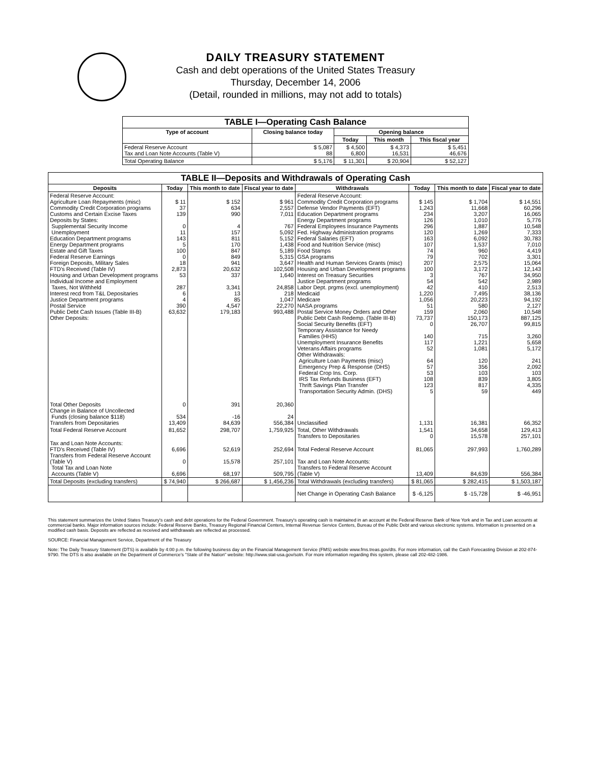DAILY TREASURY STATEMENT
Cash and debt operations of the United States Treasury
Thursday, December 14, 2006
(Detail, rounded in millions, may not add to totals)
| TABLE I—Operating Cash Balance | | | | |
| --- | --- | --- | --- | --- |
| Type of account | Closing balance today | Opening balance | | |
| | | Today | This month | This fiscal year |
| Federal Reserve Account Tax and Loan Note Accounts (Table V) | $ 5,087 88 | $ 4,500 6,800 | $ 4,373 16,531 | $ 5,451 46,676 |
| Total Operating Balance | $ 5,176 | $ 11,301 | $ 20,904 | $ 52,127 |
| TABLE II—Deposits and Withdrawals of Operating Cash | | | | | | | |
| --- | --- | --- | --- | --- | --- | --- | --- |
| Deposits | Today | This month to date | Fiscal year to date | Withdrawals | Today | This month to date | Fiscal year to date |
| Federal Reserve Account: Agriculture Loan Repayments (misc) Commodity Credit Corporation programs Customs and Certain Excise Taxes Deposits by States: Supplemental Security Income Unemployment Education Department programs Energy Department programs Estate and Gift Taxes Federal Reserve Earnings Foreign Deposits, Military Sales FTD's Received (Table IV) Housing and Urban Development programs Individual Income and Employment Taxes, Not Withheld Interest recd from T&L Depositaries Justice Department programs Postal Service Public Debt Cash Issues (Table III-B) Other Deposits: | $ 11 37 139 0 11 143 5 100 0 18 2,873 53 287 6 4 390 63,632 | $ 152 634 990 4 157 811 170 847 849 941 20,632 337 3,341 13 85 4,547 179,183 | $ 961 2,557 7,011 767 5,092 5,152 1,438 5,189 5,315 3,647 102,508 1,640 24,858 218 1,047 22,270 993,488 | Federal Reserve Account: Commodity Credit Corporation programs Defense Vendor Payments (EFT) Education Department programs Energy Department programs Federal Employees Insurance Payments Fed. Highway Administration programs Federal Salaries (EFT) Food and Nutrition Service (misc) Food Stamps GSA programs Health and Human Services Grants (misc) Housing and Urban Development programs Interest on Treasury Securities Justice Department programs Labor Dept. prgms (excl. unemployment) Medicaid Medicare NASA programs Postal Service Money Orders and Other Public Debt Cash Redemp. (Table III-B) Social Security Benefits (EFT) Temporary Assistance for Needy Families (HHS) Unemployment Insurance Benefits Veterans Affairs programs Other Withdrawals: Agriculture Loan Payments (misc) Emergency Prep & Response (DHS) Federal Crop Ins. Corp. IRS Tax Refunds Business (EFT) Thrift Savings Plan Transfer Transportation Security Admin. (DHS) | $ 145 1,243 234 126 296 120 163 107 74 79 207 100 3 54 42 1,220 1,056 51 159 73,737 0 140 117 52 64 57 53 108 123 5 | $ 1,704 11,668 3,207 1,010 1,887 1,269 6,092 1,537 960 702 2,575 3,172 767 542 410 7,495 20,223 580 2,060 150,173 26,707 715 1,221 1,081 120 356 103 839 817 59 | $ 14,551 60,296 16,065 5,776 10,548 7,333 30,783 7,010 4,419 3,301 15,064 12,143 34,950 2,989 2,513 38,136 94,192 2,127 10,548 887,125 99,815 3,260 5,658 5,172 241 2,092 103 3,805 4,335 449 |
| Total Other Deposits Change in Balance of Uncollected Funds (closing balance $118) Transfers from Depositaries | 0 534 13,409 | 391 -16 84,639 | 20,360 24 556,384 | Unclassified | 1,131 | 16,381 | 66,352 |
| Total Federal Reserve Account | 81,652 | 298,707 | 1,759,925 | Total, Other Withdrawals Transfers to Depositaries | 1,541 0 | 34,658 15,578 | 129,413 257,101 |
| Tax and Loan Note Accounts: FTD's Received (Table IV) Transfers from Federal Reserve Account (Table V) Total Tax and Loan Note Accounts (Table V) | 6,696 0 6,696 | 52,619 15,578 68,197 | 252,694 257,101 509,795 | Total Federal Reserve Account Tax and Loan Note Accounts: Transfers to Federal Reserve Account (Table V) | 81,065 13,409 | 297,993 84,639 | 1,760,289 556,384 |
| Total Deposits (excluding transfers) | $ 74,940 | $ 266,687 | $ 1,456,236 | Total Withdrawals (excluding transfers) | $ 81,065 | $ 282,415 | $ 1,503,187 |
| | | | | Net Change in Operating Cash Balance | $ -6,125 | $ -15,728 | $ -46,951 |
This statement summarizes the United States Treasury's cash and debt operations for the Federal Government. Treasury's operating cash is maintained in an account at the Federal Reserve Bank of New York and in Tax and Loan accounts at commercial banks. Major information sources include: Federal Reserve Banks, Treasury Regional Financial Centers, Internal Revenue Service Centers, Bureau of the Public Debt and various electronic systems. Information is presented on a modified cash basis. Deposits are reflected as received and withdrawals are reflected as processed.
SOURCE: Financial Management Service, Department of the Treasury
Note: The Daily Treasury Statement (DTS) is available by 4:00 p.m. the following business day on the Financial Management Service (FMS) website www.fms.treas.gov/dts. For more information, call the Cash Forecasting Division at 202-874-9790. The DTS is also available on the Department of Commerce's "State of the Nation" website: http://www.stat-usa.gov/sotn. For more information regarding this system, please call 202-482-1986.